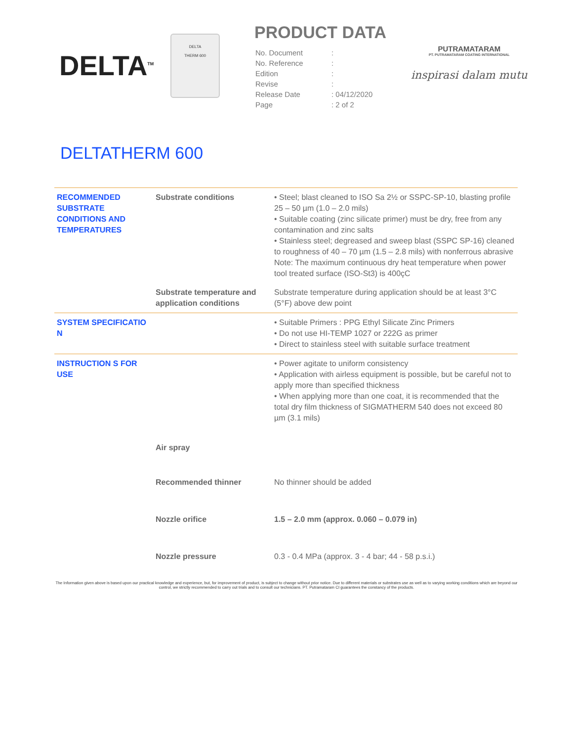DELTA<sup>TM</sup>
DELTA
THERM 600
PRODUCT DATA
| No. Document | : |
| No. Reference | : |
| Edition | : |
| Revise | : |
| Release Date | : 04/12/2020 |
| Page | : 2 of 2 |
PUTRAMATARAM
PT. PUTRAMATARAM COATING INTERNATIONAL
inspirasi dalam mutu
DELTATHERM 600
| RECOMMENDED SUBSTRATE CONDITIONS AND TEMPERATURES | Substrate conditions | • Steel; blast cleaned to ISO Sa 2½ or SSPC-SP-10, blasting profile 25 – 50 µm (1.0 – 2.0 mils) • Suitable coating (zinc silicate primer) must be dry, free from any contamination and zinc salts • Stainless steel; degreased and sweep blast (SSPC SP-16) cleaned to roughness of 40 – 70 µm (1.5 – 2.8 mils) with nonferrous abrasive Note: The maximum continuous dry heat temperature when power tool treated surface (ISO-St3) is 400çC |
| | Substrate temperature and application conditions | Substrate temperature during application should be at least 3°C (5°F) above dew point |
| SYSTEM SPECIFICATIO N | | • Suitable Primers : PPG Ethyl Silicate Zinc Primers • Do not use HI-TEMP 1027 or 222G as primer • Direct to stainless steel with suitable surface treatment |
| INSTRUCTION S FOR USE | | • Power agitate to uniform consistency • Application with airless equipment is possible, but be careful not to apply more than specified thickness • When applying more than one coat, it is recommended that the total dry film thickness of SIGMATHERM 540 does not exceed 80 µm (3.1 mils) |
| | Air spray | |
| | Recommended thinner | No thinner should be added |
| | Nozzle orifice | 1.5 – 2.0 mm (approx. 0.060 – 0.079 in) |
| | Nozzle pressure | 0.3 - 0.4 MPa (approx. 3 - 4 bar; 44 - 58 p.s.i.) |
The Information given above is based upon our practical knowledge and experience, but, for improvement of product, is subject to change without prior notice. Due to different materials or substrates use as well as to varying working conditions which are beyond our control, we strictly recommended to carry out trials and to consult our technicians. PT. Putramataram CI guarantees the constancy of the products.